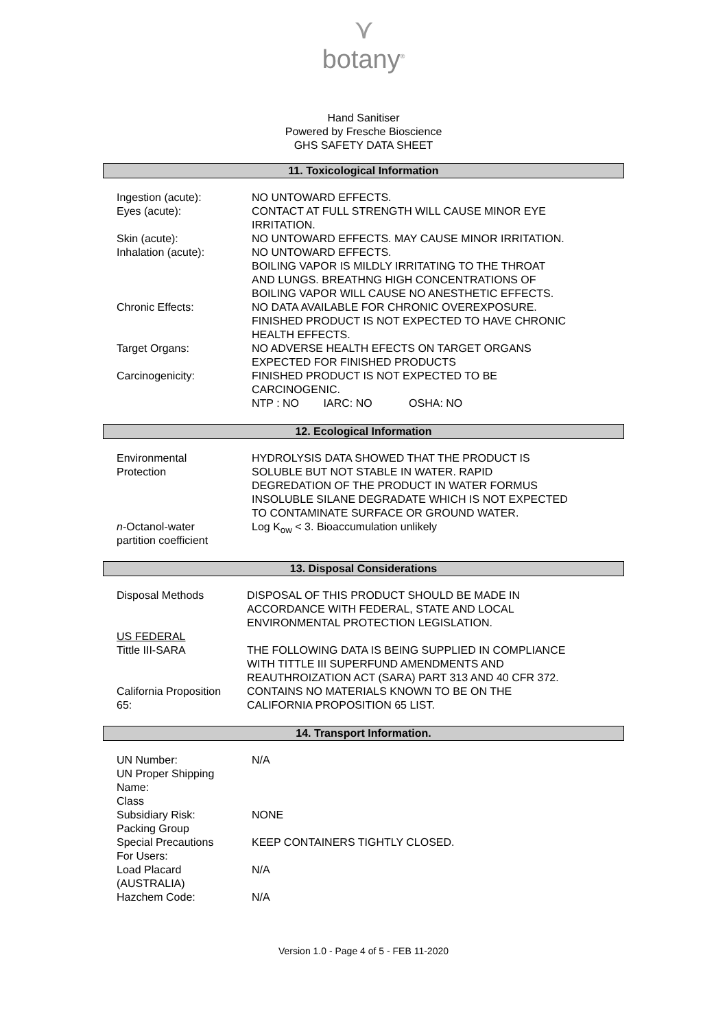⋎
botany<sup>®</sup>
Hand Sanitiser
Powered by Fresche Bioscience
GHS SAFETY DATA SHEET
11. Toxicological Information
| Ingestion (acute): | NO UNTOWARD EFFECTS. |
| Eyes (acute): | CONTACT AT FULL STRENGTH WILL CAUSE MINOR EYE IRRITATION. |
| Skin (acute): | NO UNTOWARD EFFECTS. MAY CAUSE MINOR IRRITATION. |
| Inhalation (acute): | NO UNTOWARD EFFECTS. BOILING VAPOR IS MILDLY IRRITATING TO THE THROAT AND LUNGS. BREATHNG HIGH CONCENTRATIONS OF BOILING VAPOR WILL CAUSE NO ANESTHETIC EFFECTS. |
| Chronic Effects: | NO DATA AVAILABLE FOR CHRONIC OVEREXPOSURE. FINISHED PRODUCT IS NOT EXPECTED TO HAVE CHRONIC HEALTH EFFECTS. |
| Target Organs: | NO ADVERSE HEALTH EFECTS ON TARGET ORGANS EXPECTED FOR FINISHED PRODUCTS |
| Carcinogenicity: | FINISHED PRODUCT IS NOT EXPECTED TO BE CARCINOGENIC. NTP : NO IARC: NO OSHA: NO |
12. Ecological Information
| Environmental Protection | HYDROLYSIS DATA SHOWED THAT THE PRODUCT IS SOLUBLE BUT NOT STABLE IN WATER. RAPID DEGREDATION OF THE PRODUCT IN WATER FORMUS INSOLUBLE SILANE DEGRADATE WHICH IS NOT EXPECTED TO CONTAMINATE SURFACE OR GROUND WATER. |
| n -Octanol-water partition coefficient | Log K<sub>ow</sub> < 3. Bioaccumulation unlikely |
13. Disposal Considerations
| Disposal Methods | DISPOSAL OF THIS PRODUCT SHOULD BE MADE IN ACCORDANCE WITH FEDERAL, STATE AND LOCAL ENVIRONMENTAL PROTECTION LEGISLATION. |
| US FEDERAL Tittle III-SARA | THE FOLLOWING DATA IS BEING SUPPLIED IN COMPLIANCE WITH TITTLE III SUPERFUND AMENDMENTS AND REAUTHROIZATION ACT (SARA) PART 313 AND 40 CFR 372. |
| California Proposition 65: | CONTAINS NO MATERIALS KNOWN TO BE ON THE CALIFORNIA PROPOSITION 65 LIST. |
14. Transport Information.
| UN Number: UN Proper Shipping Name: Class | N/A |
| Subsidiary Risk: Packing Group | NONE |
| Special Precautions For Users: | KEEP CONTAINERS TIGHTLY CLOSED. |
| Load Placard (AUSTRALIA) | N/A |
| Hazchem Code: | N/A |
Version 1.0 - Page 4 of 5 - FEB 11-2020